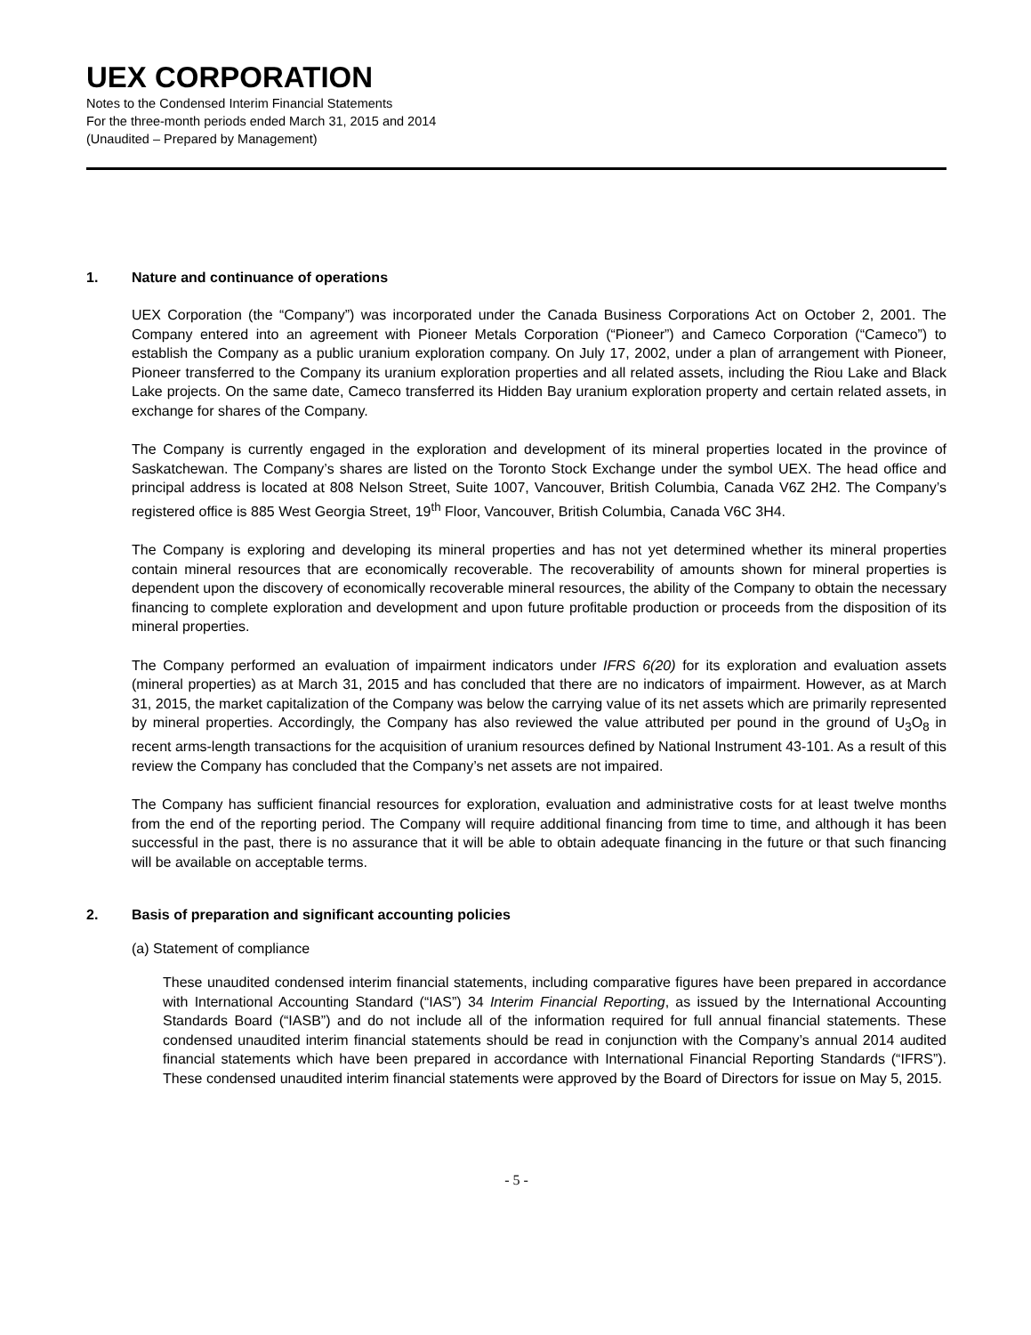UEX CORPORATION
Notes to the Condensed Interim Financial Statements
For the three-month periods ended March 31, 2015 and 2014
(Unaudited – Prepared by Management)
1. Nature and continuance of operations
UEX Corporation (the “Company”) was incorporated under the Canada Business Corporations Act on October 2, 2001. The Company entered into an agreement with Pioneer Metals Corporation (“Pioneer”) and Cameco Corporation (“Cameco”) to establish the Company as a public uranium exploration company. On July 17, 2002, under a plan of arrangement with Pioneer, Pioneer transferred to the Company its uranium exploration properties and all related assets, including the Riou Lake and Black Lake projects. On the same date, Cameco transferred its Hidden Bay uranium exploration property and certain related assets, in exchange for shares of the Company.
The Company is currently engaged in the exploration and development of its mineral properties located in the province of Saskatchewan. The Company’s shares are listed on the Toronto Stock Exchange under the symbol UEX. The head office and principal address is located at 808 Nelson Street, Suite 1007, Vancouver, British Columbia, Canada V6Z 2H2. The Company’s registered office is 885 West Georgia Street, 19<sup>th</sup> Floor, Vancouver, British Columbia, Canada V6C 3H4.
The Company is exploring and developing its mineral properties and has not yet determined whether its mineral properties contain mineral resources that are economically recoverable. The recoverability of amounts shown for mineral properties is dependent upon the discovery of economically recoverable mineral resources, the ability of the Company to obtain the necessary financing to complete exploration and development and upon future profitable production or proceeds from the disposition of its mineral properties.
The Company performed an evaluation of impairment indicators under IFRS 6(20) for its exploration and evaluation assets (mineral properties) as at March 31, 2015 and has concluded that there are no indicators of impairment. However, as at March 31, 2015, the market capitalization of the Company was below the carrying value of its net assets which are primarily represented by mineral properties. Accordingly, the Company has also reviewed the value attributed per pound in the ground of U<sub>3</sub>O<sub>8</sub> in recent arms-length transactions for the acquisition of uranium resources defined by National Instrument 43-101. As a result of this review the Company has concluded that the Company’s net assets are not impaired.
The Company has sufficient financial resources for exploration, evaluation and administrative costs for at least twelve months from the end of the reporting period. The Company will require additional financing from time to time, and although it has been successful in the past, there is no assurance that it will be able to obtain adequate financing in the future or that such financing will be available on acceptable terms.
2. Basis of preparation and significant accounting policies
(a) Statement of compliance
These unaudited condensed interim financial statements, including comparative figures have been prepared in accordance with International Accounting Standard (“IAS”) 34 Interim Financial Reporting, as issued by the International Accounting Standards Board (“IASB”) and do not include all of the information required for full annual financial statements. These condensed unaudited interim financial statements should be read in conjunction with the Company’s annual 2014 audited financial statements which have been prepared in accordance with International Financial Reporting Standards (“IFRS”). These condensed unaudited interim financial statements were approved by the Board of Directors for issue on May 5, 2015.
- 5 -